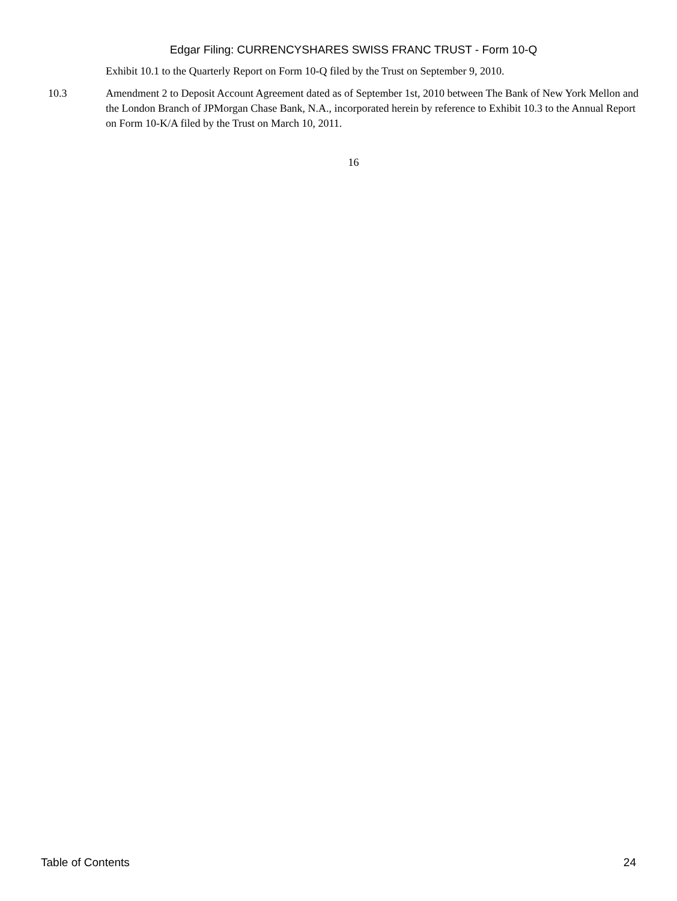Edgar Filing: CURRENCYSHARES SWISS FRANC TRUST - Form 10-Q
Exhibit 10.1 to the Quarterly Report on Form 10-Q filed by the Trust on September 9, 2010.
10.3 Amendment 2 to Deposit Account Agreement dated as of September 1st, 2010 between The Bank of New York Mellon and the London Branch of JPMorgan Chase Bank, N.A., incorporated herein by reference to Exhibit 10.3 to the Annual Report on Form 10-K/A filed by the Trust on March 10, 2011.
16
Table of Contents 24